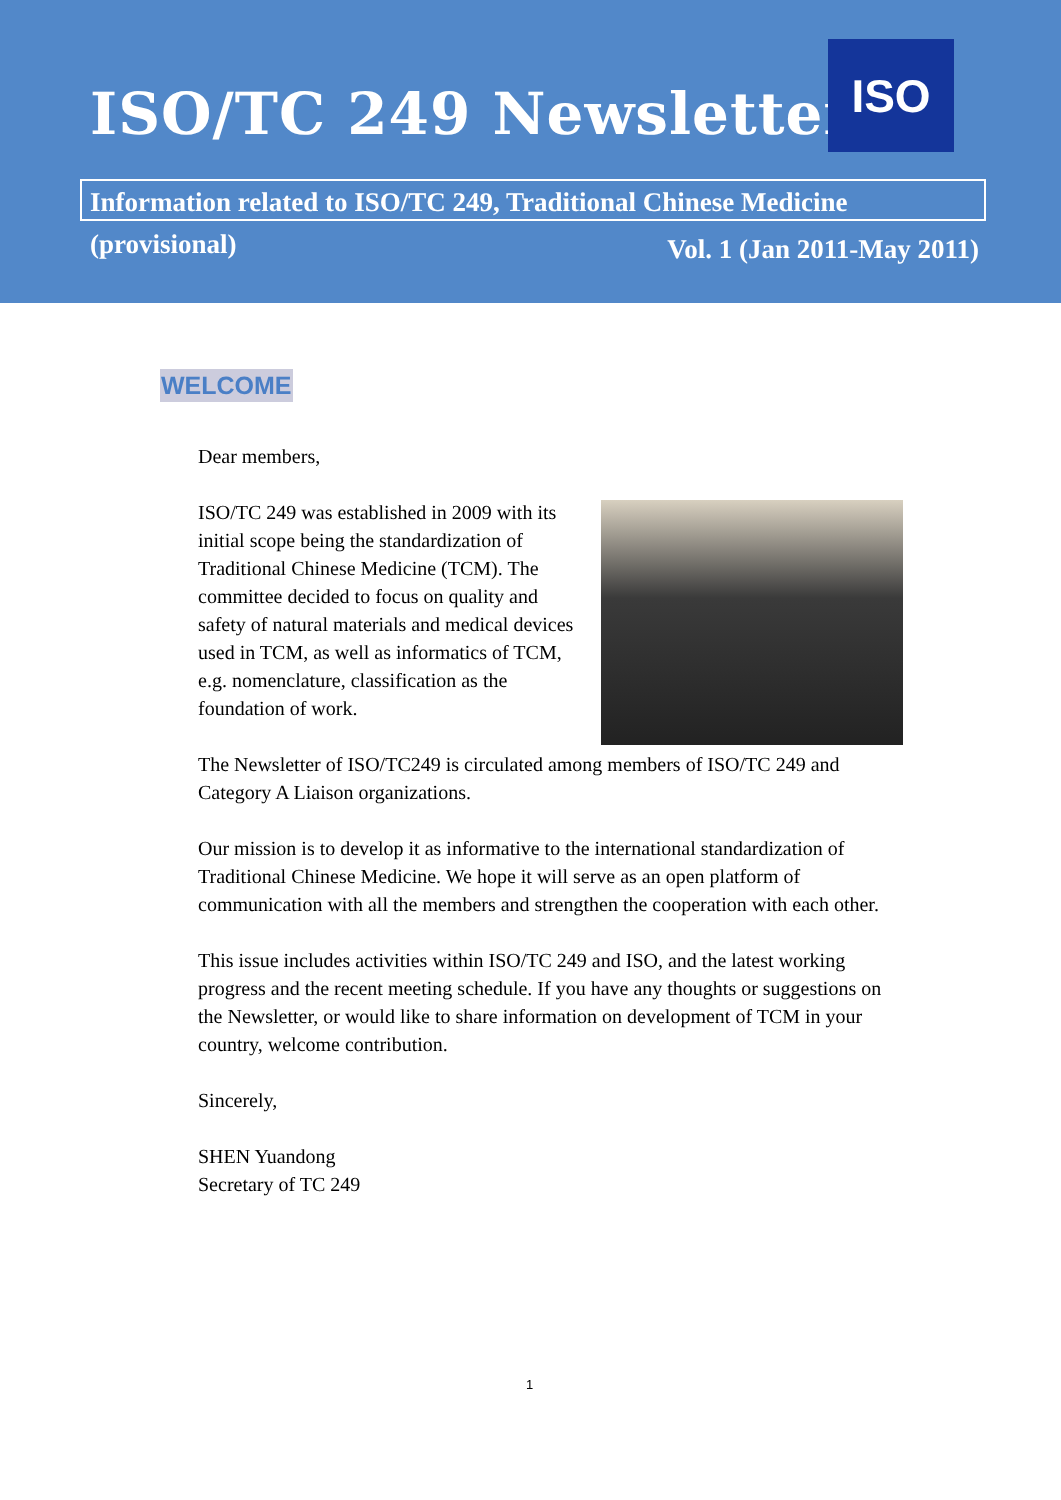ISO/TC 249 Newsletter
ISO
Information related to ISO/TC 249, Traditional Chinese Medicine (provisional)
Vol. 1 (Jan 2011-May 2011)
WELCOME
Dear members,
ISO/TC 249 was established in 2009 with its initial scope being the standardization of Traditional Chinese Medicine (TCM). The committee decided to focus on quality and safety of natural materials and medical devices used in TCM, as well as informatics of TCM, e.g. nomenclature, classification as the foundation of work.
The Newsletter of ISO/TC249 is circulated among members of ISO/TC 249 and Category A Liaison organizations.
Our mission is to develop it as informative to the international standardization of Traditional Chinese Medicine. We hope it will serve as an open platform of communication with all the members and strengthen the cooperation with each other.
This issue includes activities within ISO/TC 249 and ISO, and the latest working progress and the recent meeting schedule. If you have any thoughts or suggestions on the Newsletter, or would like to share information on development of TCM in your country, welcome contribution.
Sincerely,
SHEN Yuandong
Secretary of TC 249
1